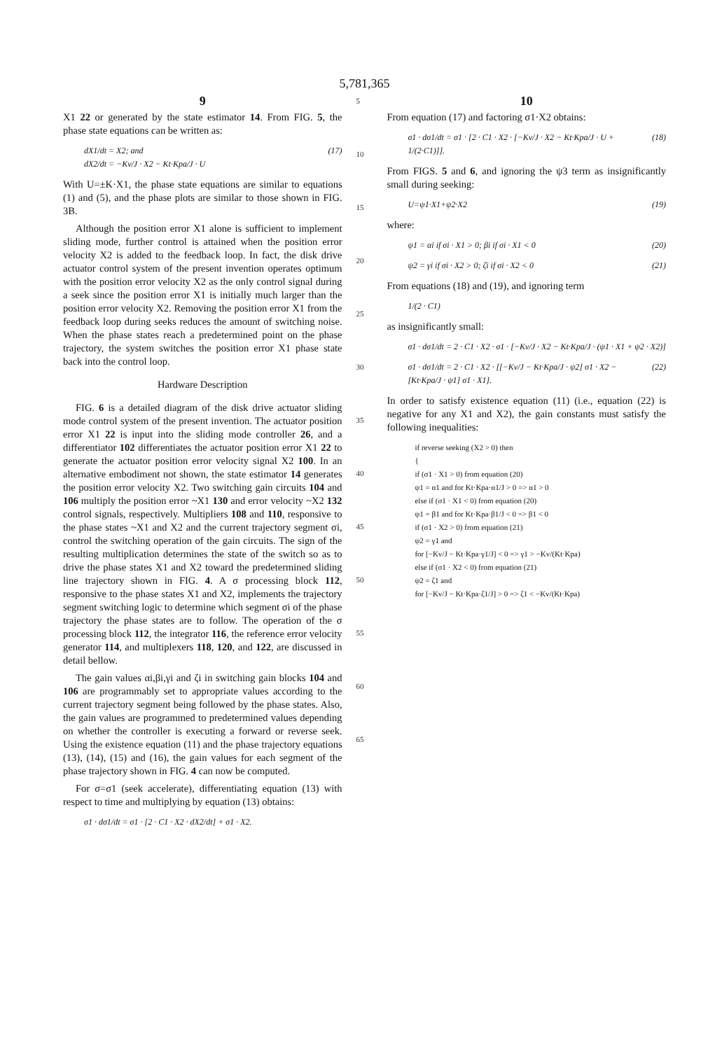5,781,365
9
X1 22 or generated by the state estimator 14. From FIG. 5, the phase state equations can be written as:
dX1/dt = X2; and
dX2/dt = −Kv/J · X2 − Kt·Kpa/J · U (17)
With U=±K·X1, the phase state equations are similar to equations (1) and (5), and the phase plots are similar to those shown in FIG. 3B.
Although the position error X1 alone is sufficient to implement sliding mode, further control is attained when the position error velocity X2 is added to the feedback loop. In fact, the disk drive actuator control system of the present invention operates optimum with the position error velocity X2 as the only control signal during a seek since the position error X1 is initially much larger than the position error velocity X2. Removing the position error X1 from the feedback loop during seeks reduces the amount of switching noise. When the phase states reach a predetermined point on the phase trajectory, the system switches the position error X1 phase state back into the control loop.
Hardware Description
FIG. 6 is a detailed diagram of the disk drive actuator sliding mode control system of the present invention. The actuator position error X1 22 is input into the sliding mode controller 26, and a differentiator 102 differentiates the actuator position error X1 22 to generate the actuator position error velocity signal X2 100. In an alternative embodiment not shown, the state estimator 14 generates the position error velocity X2. Two switching gain circuits 104 and 106 multiply the position error ~X1 130 and error velocity ~X2 132 control signals, respectively. Multipliers 108 and 110, responsive to the phase states ~X1 and X2 and the current trajectory segment σi, control the switching operation of the gain circuits. The sign of the resulting multiplication determines the state of the switch so as to drive the phase states X1 and X2 toward the predetermined sliding line trajectory shown in FIG. 4. A σ processing block 112, responsive to the phase states X1 and X2, implements the trajectory segment switching logic to determine which segment σi of the phase trajectory the phase states are to follow. The operation of the σ processing block 112, the integrator 116, the reference error velocity generator 114, and multiplexers 118, 120, and 122, are discussed in detail bellow.
The gain values αi,βi,γi and ζi in switching gain blocks 104 and 106 are programmably set to appropriate values according to the current trajectory segment being followed by the phase states. Also, the gain values are programmed to predetermined values depending on whether the controller is executing a forward or reverse seek. Using the existence equation (11) and the phase trajectory equations (13), (14), (15) and (16), the gain values for each segment of the phase trajectory shown in FIG. 4 can now be computed.
For σ=σ1 (seek accelerate), differentiating equation (13) with respect to time and multiplying by equation (13) obtains:
σ1 · dσ1/dt = σ1 · [2 · C1 · X2 · dX2/dt] + σ1 · X2.
5
10
15
20
25
30
35
40
45
50
55
60
65
10
From equation (17) and factoring σ1·X2 obtains:
σ1 · dσ1/dt = σ1 · [2 · C1 · X2 · [−Kv/J · X2 − Kt·Kpa/J · U + 1/(2·C1)]]. (18)
From FIGS. 5 and 6, and ignoring the ψ3 term as insignificantly small during seeking:
U=ψ1·X1+ψ2·X2 (19)
where:
ψ1 = αi if σi · X1 > 0; βi if σi · X1 < 0 (20)
ψ2 = γi if σi · X2 > 0; ζi if σi · X2 < 0 (21)
From equations (18) and (19), and ignoring term
1/(2 · C1)
as insignificantly small:
σ1 · dσ1/dt = 2 · C1 · X2 · σ1 · [−Kv/J · X2 − Kt·Kpa/J · (ψ1 · X1 + ψ2 · X2)]
σ1 · dσ1/dt = 2 · C1 · X2 · [[−Kv/J − Kt·Kpa/J · ψ2] σ1 · X2 − [Kt·Kpa/J · ψ1] σ1 · X1]. (22)
In order to satisfy existence equation (11) (i.e., equation (22) is negative for any X1 and X2), the gain constants must satisfy the following inequalities:
if reverse seeking (X2 > 0) then
{
if (σ1 · X1 > 0) from equation (20)
ψ1 = α1 and for Kt·Kpa·α1/J > 0 => α1 > 0
else if (σ1 · X1 < 0) from equation (20)
ψ1 = β1 and for Kt·Kpa·β1/J < 0 => β1 < 0
if (σ1 · X2 > 0) from equation (21)
ψ2 = γ1 and
for [−Kv/J − Kt·Kpa·γ1/J] < 0 => γ1 > −Kv/(Kt·Kpa)
else if (σ1 · X2 < 0) from equation (21)
ψ2 = ζ1 and
for [−Kv/J − Kt·Kpa·ζ1/J] > 0 => ζ1 < −Kv/(Kt·Kpa)